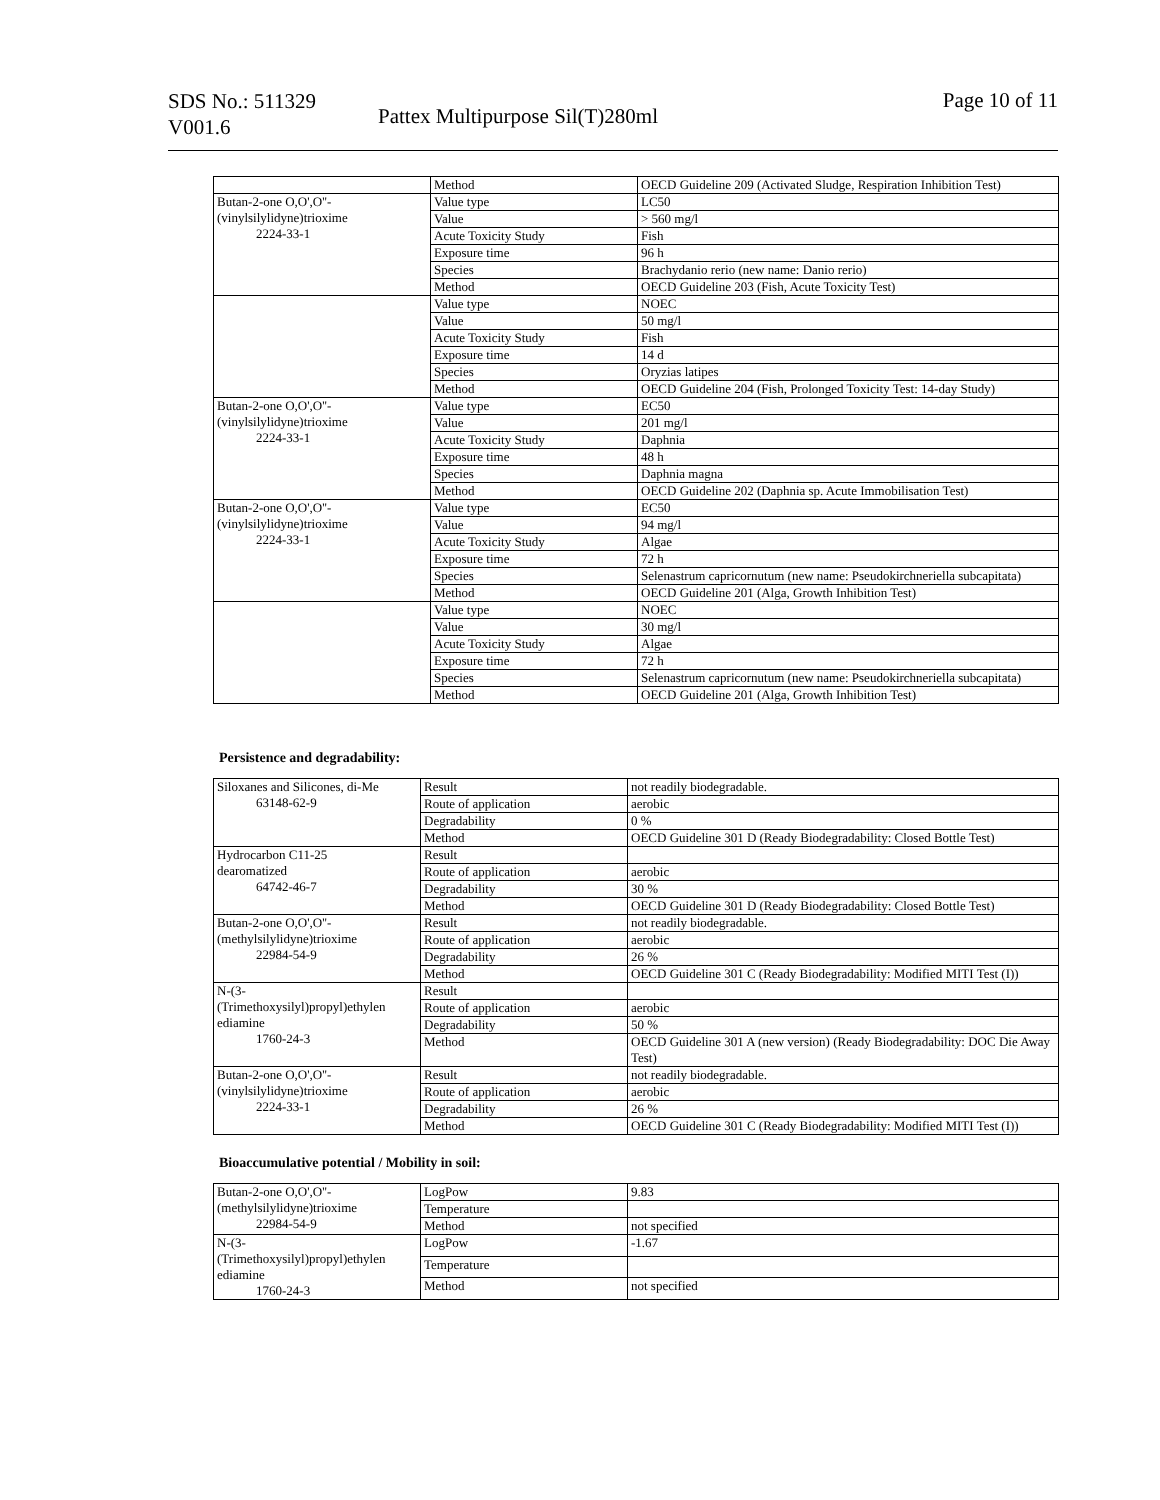SDS No.: 511329
V001.6
Pattex Multipurpose Sil(T)280ml
Page 10 of 11
| | Method | OECD Guideline 209 (Activated Sludge, Respiration Inhibition Test) |
| Butan-2-one O,O',O''- (vinylsilylidyne)trioxime 2224-33-1 | Value type | LC50 |
| | Value | > 560 mg/l |
| | Acute Toxicity Study | Fish |
| | Exposure time | 96 h |
| | Species | Brachydanio rerio (new name: Danio rerio) |
| | Method | OECD Guideline 203 (Fish, Acute Toxicity Test) |
| | Value type | NOEC |
| | Value | 50 mg/l |
| | Acute Toxicity Study | Fish |
| | Exposure time | 14 d |
| | Species | Oryzias latipes |
| | Method | OECD Guideline 204 (Fish, Prolonged Toxicity Test: 14-day Study) |
| Butan-2-one O,O',O''- (vinylsilylidyne)trioxime 2224-33-1 | Value type | EC50 |
| | Value | 201 mg/l |
| | Acute Toxicity Study | Daphnia |
| | Exposure time | 48 h |
| | Species | Daphnia magna |
| | Method | OECD Guideline 202 (Daphnia sp. Acute Immobilisation Test) |
| Butan-2-one O,O',O''- (vinylsilylidyne)trioxime 2224-33-1 | Value type | EC50 |
| | Value | 94 mg/l |
| | Acute Toxicity Study | Algae |
| | Exposure time | 72 h |
| | Species | Selenastrum capricornutum (new name: Pseudokirchneriella subcapitata) |
| | Method | OECD Guideline 201 (Alga, Growth Inhibition Test) |
| | Value type | NOEC |
| | Value | 30 mg/l |
| | Acute Toxicity Study | Algae |
| | Exposure time | 72 h |
| | Species | Selenastrum capricornutum (new name: Pseudokirchneriella subcapitata) |
| | Method | OECD Guideline 201 (Alga, Growth Inhibition Test) |
Persistence and degradability:
| Siloxanes and Silicones, di-Me 63148-62-9 | Result | not readily biodegradable. |
| | Route of application | aerobic |
| | Degradability | 0 % |
| | Method | OECD Guideline 301 D (Ready Biodegradability: Closed Bottle Test) |
| Hydrocarbon C11-25 dearomatized 64742-46-7 | Result | |
| | Route of application | aerobic |
| | Degradability | 30 % |
| | Method | OECD Guideline 301 D (Ready Biodegradability: Closed Bottle Test) |
| Butan-2-one O,O',O''- (methylsilylidyne)trioxime 22984-54-9 | Result | not readily biodegradable. |
| | Route of application | aerobic |
| | Degradability | 26 % |
| | Method | OECD Guideline 301 C (Ready Biodegradability: Modified MITI Test (I)) |
| N-(3- (Trimethoxysilyl)propyl)ethylen ediamine 1760-24-3 | Result | |
| | Route of application | aerobic |
| | Degradability | 50 % |
| | Method | OECD Guideline 301 A (new version) (Ready Biodegradability: DOC Die Away Test) |
| Butan-2-one O,O',O''- (vinylsilylidyne)trioxime 2224-33-1 | Result | not readily biodegradable. |
| | Route of application | aerobic |
| | Degradability | 26 % |
| | Method | OECD Guideline 301 C (Ready Biodegradability: Modified MITI Test (I)) |
Bioaccumulative potential / Mobility in soil:
| Butan-2-one O,O',O''- (methylsilylidyne)trioxime 22984-54-9 | LogPow | 9.83 |
| | Temperature | |
| | Method | not specified |
| N-(3- (Trimethoxysilyl)propyl)ethylen ediamine 1760-24-3 | LogPow | -1.67 |
| | Temperature | |
| | Method | not specified |